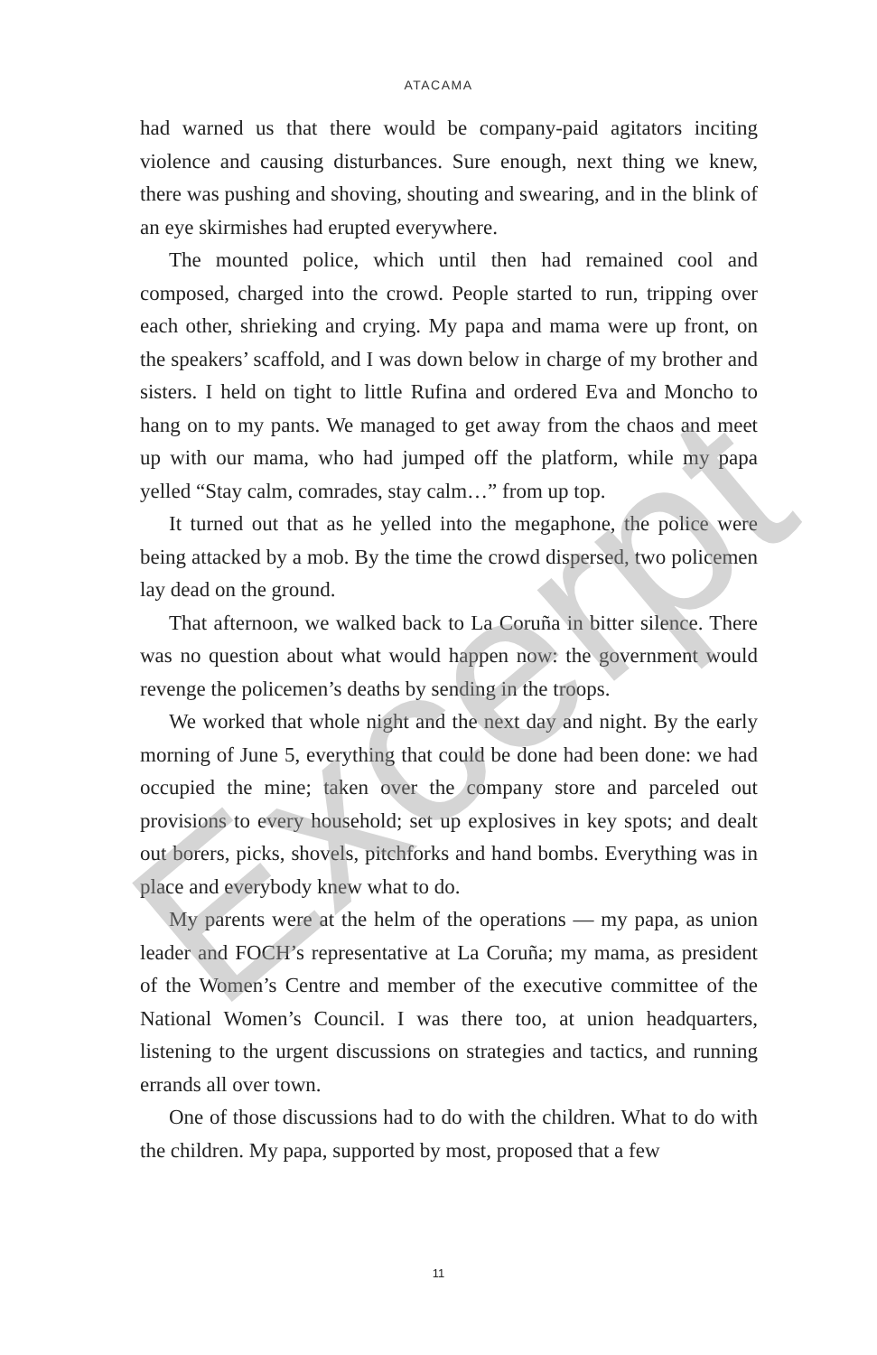ATACAMA
had warned us that there would be company-paid agitators inciting violence and causing disturbances. Sure enough, next thing we knew, there was pushing and shoving, shouting and swearing, and in the blink of an eye skirmishes had erupted everywhere.
The mounted police, which until then had remained cool and composed, charged into the crowd. People started to run, tripping over each other, shrieking and crying. My papa and mama were up front, on the speakers’ scaffold, and I was down below in charge of my brother and sisters. I held on tight to little Rufina and ordered Eva and Moncho to hang on to my pants. We managed to get away from the chaos and meet up with our mama, who had jumped off the platform, while my papa yelled “Stay calm, comrades, stay calm…” from up top.
It turned out that as he yelled into the megaphone, the police were being attacked by a mob. By the time the crowd dispersed, two policemen lay dead on the ground.
That afternoon, we walked back to La Coruña in bitter silence. There was no question about what would happen now: the government would revenge the policemen’s deaths by sending in the troops.
We worked that whole night and the next day and night. By the early morning of June 5, everything that could be done had been done: we had occupied the mine; taken over the company store and parceled out provisions to every household; set up explosives in key spots; and dealt out borers, picks, shovels, pitchforks and hand bombs. Everything was in place and everybody knew what to do.
My parents were at the helm of the operations — my papa, as union leader and FOCH’s representative at La Coruña; my mama, as president of the Women’s Centre and member of the executive committee of the National Women’s Council. I was there too, at union headquarters, listening to the urgent discussions on strategies and tactics, and running errands all over town.
One of those discussions had to do with the children. What to do with the children. My papa, supported by most, proposed that a few
11
Excerpt